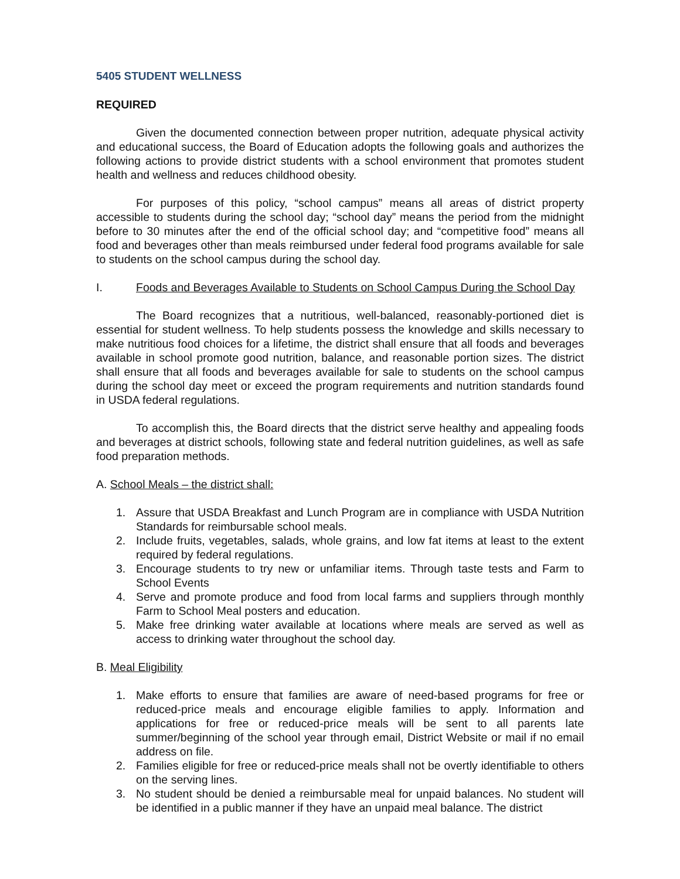5405 STUDENT WELLNESS
REQUIRED
Given the documented connection between proper nutrition, adequate physical activity and educational success, the Board of Education adopts the following goals and authorizes the following actions to provide district students with a school environment that promotes student health and wellness and reduces childhood obesity.
For purposes of this policy, “school campus” means all areas of district property accessible to students during the school day; “school day” means the period from the midnight before to 30 minutes after the end of the official school day; and “competitive food” means all food and beverages other than meals reimbursed under federal food programs available for sale to students on the school campus during the school day.
I. Foods and Beverages Available to Students on School Campus During the School Day
The Board recognizes that a nutritious, well-balanced, reasonably-portioned diet is essential for student wellness. To help students possess the knowledge and skills necessary to make nutritious food choices for a lifetime, the district shall ensure that all foods and beverages available in school promote good nutrition, balance, and reasonable portion sizes. The district shall ensure that all foods and beverages available for sale to students on the school campus during the school day meet or exceed the program requirements and nutrition standards found in USDA federal regulations.
To accomplish this, the Board directs that the district serve healthy and appealing foods and beverages at district schools, following state and federal nutrition guidelines, as well as safe food preparation methods.
A. School Meals – the district shall:
1. Assure that USDA Breakfast and Lunch Program are in compliance with USDA Nutrition Standards for reimbursable school meals.
2. Include fruits, vegetables, salads, whole grains, and low fat items at least to the extent required by federal regulations.
3. Encourage students to try new or unfamiliar items. Through taste tests and Farm to School Events
4. Serve and promote produce and food from local farms and suppliers through monthly Farm to School Meal posters and education.
5. Make free drinking water available at locations where meals are served as well as access to drinking water throughout the school day.
B. Meal Eligibility
1. Make efforts to ensure that families are aware of need-based programs for free or reduced-price meals and encourage eligible families to apply. Information and applications for free or reduced-price meals will be sent to all parents late summer/beginning of the school year through email, District Website or mail if no email address on file.
2. Families eligible for free or reduced-price meals shall not be overtly identifiable to others on the serving lines.
3. No student should be denied a reimbursable meal for unpaid balances. No student will be identified in a public manner if they have an unpaid meal balance. The district